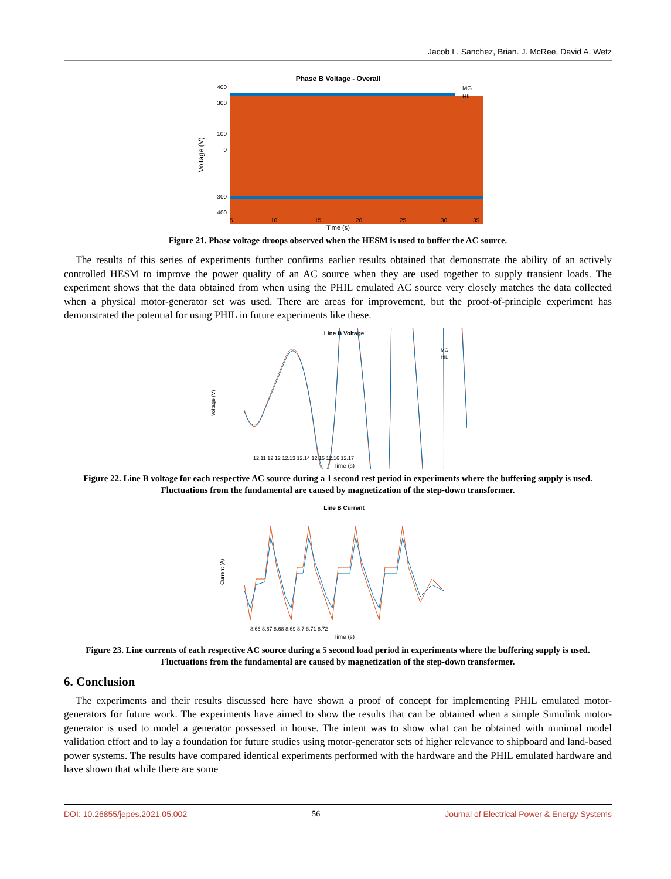Jacob L. Sanchez, Brian. J. McRee, David A. Wetz
Phase B Voltage - Overall
400
300
100
0
-300
-400
5
10
15
20
25
30
35
Time (s)
Voltage (V)
MG
HIL
Figure 21. Phase voltage droops observed when the HESM is used to buffer the AC source.
The results of this series of experiments further confirms earlier results obtained that demonstrate the ability of an actively controlled HESM to improve the power quality of an AC source when they are used together to supply transient loads. The experiment shows that the data obtained from when using the PHIL emulated AC source very closely matches the data collected when a physical motor-generator set was used. There are areas for improvement, but the proof-of-principle experiment has demonstrated the potential for using PHIL in future experiments like these.
Line B Voltage
Voltage (V)
12.11 12.12 12.13 12.14 12.15 12.16 12.17
Time (s)
MG
HIL
Figure 22. Line B voltage for each respective AC source during a 1 second rest period in experiments where the buffering supply is used. Fluctuations from the fundamental are caused by magnetization of the step-down transformer.
Line B Current
Current (A)
8.66 8.67 8.68 8.69 8.7 8.71 8.72
Time (s)
Figure 23. Line currents of each respective AC source during a 5 second load period in experiments where the buffering supply is used. Fluctuations from the fundamental are caused by magnetization of the step-down transformer.
6. Conclusion
The experiments and their results discussed here have shown a proof of concept for implementing PHIL emulated motor-generators for future work. The experiments have aimed to show the results that can be obtained when a simple Simulink motor-generator is used to model a generator possessed in house. The intent was to show what can be obtained with minimal model validation effort and to lay a foundation for future studies using motor-generator sets of higher relevance to shipboard and land-based power systems. The results have compared identical experiments performed with the hardware and the PHIL emulated hardware and have shown that while there are some
DOI: 10.26855/jepes.2021.05.002 56 Journal of Electrical Power & Energy Systems